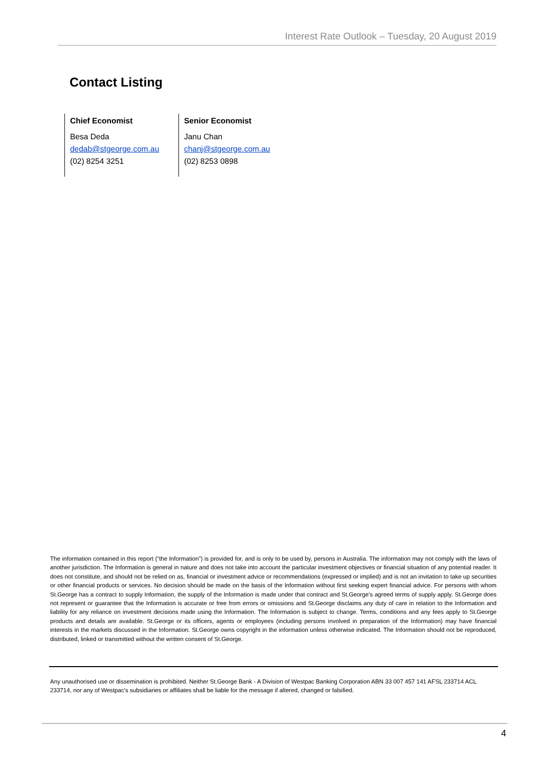Interest Rate Outlook – Tuesday, 20 August 2019
Contact Listing
Chief Economist
Besa Deda
dedab@stgeorge.com.au
(02) 8254 3251
Senior Economist
Janu Chan
chanj@stgeorge.com.au
(02) 8253 0898
The information contained in this report (“the Information”) is provided for, and is only to be used by, persons in Australia. The information may not comply with the laws of another jurisdiction. The Information is general in nature and does not take into account the particular investment objectives or financial situation of any potential reader. It does not constitute, and should not be relied on as, financial or investment advice or recommendations (expressed or implied) and is not an invitation to take up securities or other financial products or services. No decision should be made on the basis of the Information without first seeking expert financial advice. For persons with whom St.George has a contract to supply Information, the supply of the Information is made under that contract and St.George’s agreed terms of supply apply. St.George does not represent or guarantee that the Information is accurate or free from errors or omissions and St.George disclaims any duty of care in relation to the Information and liability for any reliance on investment decisions made using the Information. The Information is subject to change. Terms, conditions and any fees apply to St.George products and details are available. St.George or its officers, agents or employees (including persons involved in preparation of the Information) may have financial interests in the markets discussed in the Information. St.George owns copyright in the information unless otherwise indicated. The Information should not be reproduced, distributed, linked or transmitted without the written consent of St.George.
Any unauthorised use or dissemination is prohibited. Neither St.George Bank - A Division of Westpac Banking Corporation ABN 33 007 457 141 AFSL 233714 ACL 233714, nor any of Westpac's subsidiaries or affiliates shall be liable for the message if altered, changed or falsified.
4